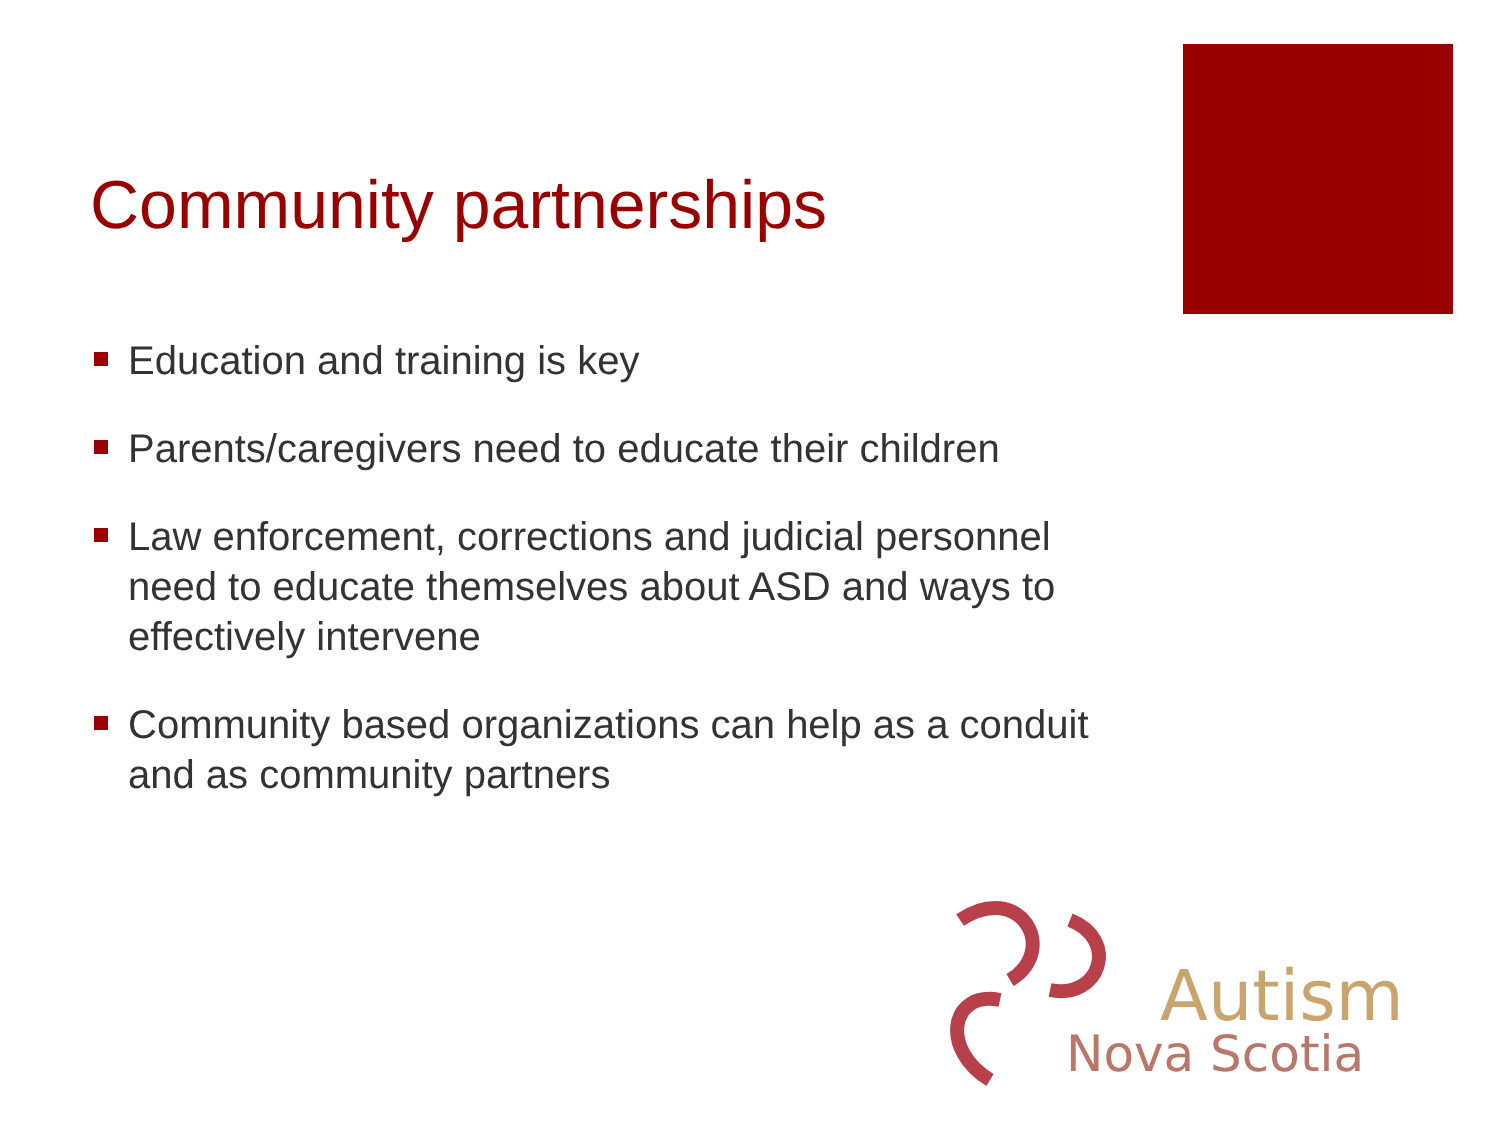Community partnerships
Education and training is key
Parents/caregivers need to educate their children
Law enforcement, corrections and judicial personnel need to educate themselves about ASD and ways to effectively intervene
Community based organizations can help as a conduit and as community partners
Autism
Nova Scotia